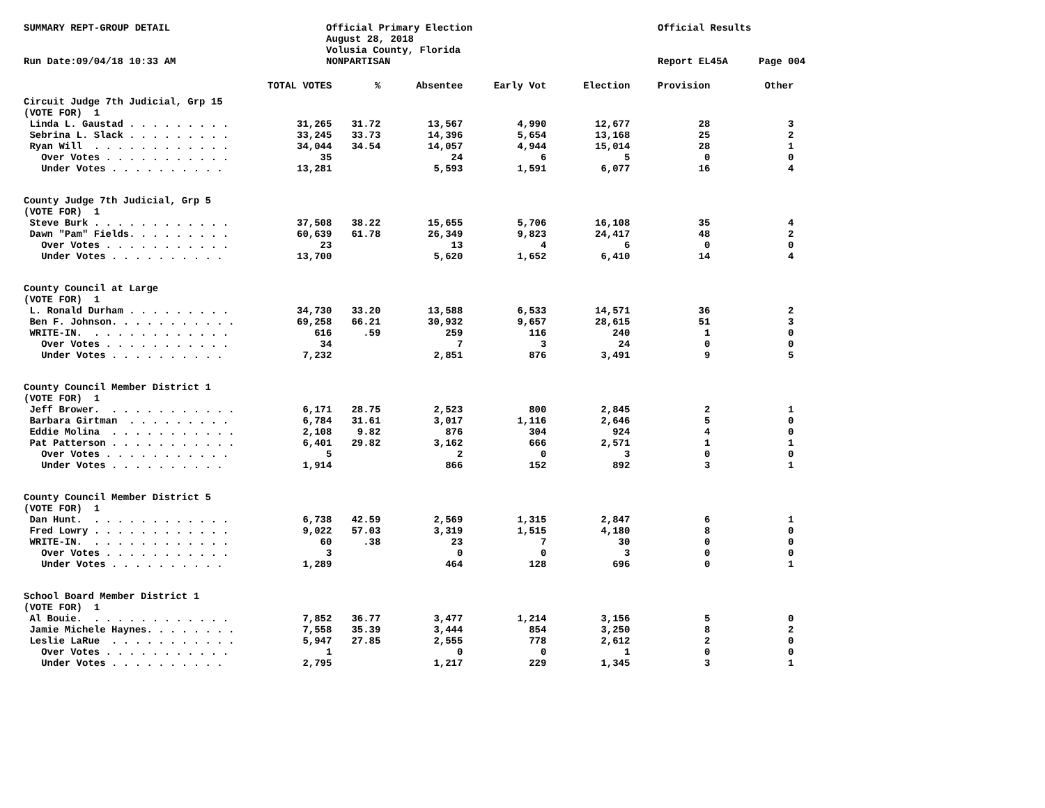SUMMARY REPT-GROUP DETAIL
Official Primary Election
August 28, 2018
Volusia County, Florida
Official Results
Run Date:09/04/18 10:33 AM
NONPARTISAN
Report EL45A
Page 004
| | TOTAL VOTES | % | Absentee | Early Vot | Election | Provision | Other |
| --- | --- | --- | --- | --- | --- | --- | --- |
| Circuit Judge 7th Judicial, Grp 15 | | | | | | | |
| (VOTE FOR) 1 | | | | | | | |
| Linda L. Gaustad . . . . . . . . . | 31,265 | 31.72 | 13,567 | 4,990 | 12,677 | 28 | 3 |
| Sebrina L. Slack . . . . . . . . . | 33,245 | 33.73 | 14,396 | 5,654 | 13,168 | 25 | 2 |
| Ryan Will . . . . . . . . . . . . | 34,044 | 34.54 | 14,057 | 4,944 | 15,014 | 28 | 1 |
| Over Votes . . . . . . . . . . . | 35 | | 24 | 6 | 5 | 0 | 0 |
| Under Votes . . . . . . . . . . | 13,281 | | 5,593 | 1,591 | 6,077 | 16 | 4 |
| County Judge 7th Judicial, Grp 5 | | | | | | | |
| (VOTE FOR) 1 | | | | | | | |
| Steve Burk . . . . . . . . . . . . | 37,508 | 38.22 | 15,655 | 5,706 | 16,108 | 35 | 4 |
| Dawn "Pam" Fields. . . . . . . . . | 60,639 | 61.78 | 26,349 | 9,823 | 24,417 | 48 | 2 |
| Over Votes . . . . . . . . . . . | 23 | | 13 | 4 | 6 | 0 | 0 |
| Under Votes . . . . . . . . . . | 13,700 | | 5,620 | 1,652 | 6,410 | 14 | 4 |
| County Council at Large | | | | | | | |
| (VOTE FOR) 1 | | | | | | | |
| L. Ronald Durham . . . . . . . . . | 34,730 | 33.20 | 13,588 | 6,533 | 14,571 | 36 | 2 |
| Ben F. Johnson. . . . . . . . . . . | 69,258 | 66.21 | 30,932 | 9,657 | 28,615 | 51 | 3 |
| WRITE-IN. . . . . . . . . . . . . | 616 | .59 | 259 | 116 | 240 | 1 | 0 |
| Over Votes . . . . . . . . . . . | 34 | | 7 | 3 | 24 | 0 | 0 |
| Under Votes . . . . . . . . . . | 7,232 | | 2,851 | 876 | 3,491 | 9 | 5 |
| County Council Member District 1 | | | | | | | |
| (VOTE FOR) 1 | | | | | | | |
| Jeff Brower. . . . . . . . . . . . | 6,171 | 28.75 | 2,523 | 800 | 2,845 | 2 | 1 |
| Barbara Girtman . . . . . . . . . | 6,784 | 31.61 | 3,017 | 1,116 | 2,646 | 5 | 0 |
| Eddie Molina . . . . . . . . . . . | 2,108 | 9.82 | 876 | 304 | 924 | 4 | 0 |
| Pat Patterson . . . . . . . . . . . | 6,401 | 29.82 | 3,162 | 666 | 2,571 | 1 | 1 |
| Over Votes . . . . . . . . . . . | 5 | | 2 | 0 | 3 | 0 | 0 |
| Under Votes . . . . . . . . . . | 1,914 | | 866 | 152 | 892 | 3 | 1 |
| County Council Member District 5 | | | | | | | |
| (VOTE FOR) 1 | | | | | | | |
| Dan Hunt. . . . . . . . . . . . . | 6,738 | 42.59 | 2,569 | 1,315 | 2,847 | 6 | 1 |
| Fred Lowry . . . . . . . . . . . . | 9,022 | 57.03 | 3,319 | 1,515 | 4,180 | 8 | 0 |
| WRITE-IN. . . . . . . . . . . . . | 60 | .38 | 23 | 7 | 30 | 0 | 0 |
| Over Votes . . . . . . . . . . . | 3 | | 0 | 0 | 3 | 0 | 0 |
| Under Votes . . . . . . . . . . | 1,289 | | 464 | 128 | 696 | 0 | 1 |
| School Board Member District 1 | | | | | | | |
| (VOTE FOR) 1 | | | | | | | |
| Al Bouie. . . . . . . . . . . . . | 7,852 | 36.77 | 3,477 | 1,214 | 3,156 | 5 | 0 |
| Jamie Michele Haynes. . . . . . . . | 7,558 | 35.39 | 3,444 | 854 | 3,250 | 8 | 2 |
| Leslie LaRue . . . . . . . . . . . | 5,947 | 27.85 | 2,555 | 778 | 2,612 | 2 | 0 |
| Over Votes . . . . . . . . . . . | 1 | | 0 | 0 | 1 | 0 | 0 |
| Under Votes . . . . . . . . . . | 2,795 | | 1,217 | 229 | 1,345 | 3 | 1 |